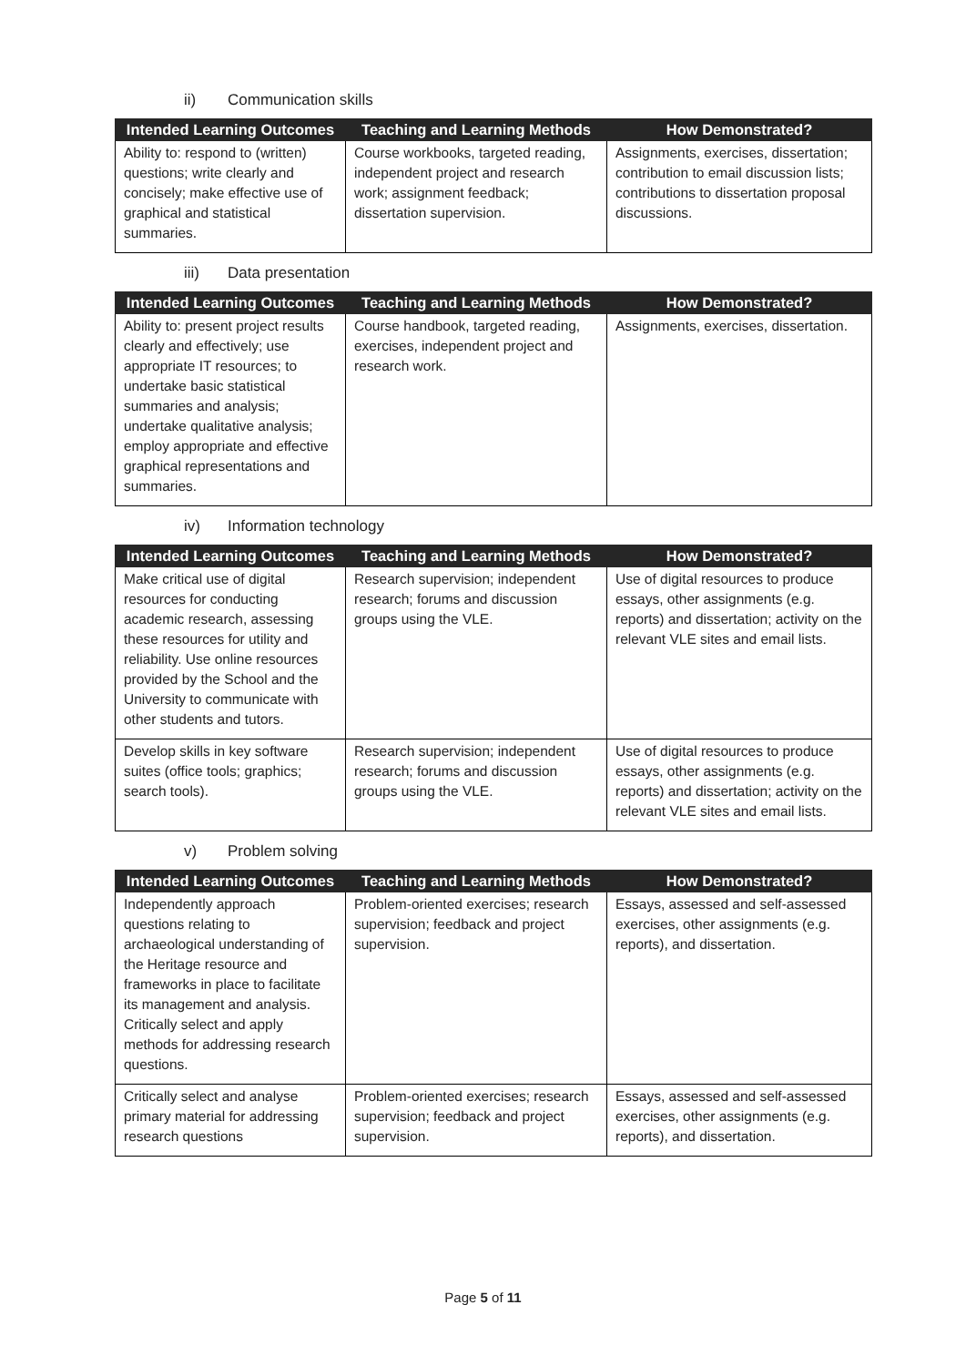ii) Communication skills
| Intended Learning Outcomes | Teaching and Learning Methods | How Demonstrated? |
| --- | --- | --- |
| Ability to: respond to (written) questions; write clearly and concisely; make effective use of graphical and statistical summaries. | Course workbooks, targeted reading, independent project and research work; assignment feedback; dissertation supervision. | Assignments, exercises, dissertation; contribution to email discussion lists; contributions to dissertation proposal discussions. |
iii) Data presentation
| Intended Learning Outcomes | Teaching and Learning Methods | How Demonstrated? |
| --- | --- | --- |
| Ability to: present project results clearly and effectively; use appropriate IT resources; to undertake basic statistical summaries and analysis; undertake qualitative analysis; employ appropriate and effective graphical representations and summaries. | Course handbook, targeted reading, exercises, independent project and research work. | Assignments, exercises, dissertation. |
iv) Information technology
| Intended Learning Outcomes | Teaching and Learning Methods | How Demonstrated? |
| --- | --- | --- |
| Make critical use of digital resources for conducting academic research, assessing these resources for utility and reliability. Use online resources provided by the School and the University to communicate with other students and tutors. | Research supervision; independent research; forums and discussion groups using the VLE. | Use of digital resources to produce essays, other assignments (e.g. reports) and dissertation; activity on the relevant VLE sites and email lists. |
| Develop skills in key software suites (office tools; graphics; search tools). | Research supervision; independent research; forums and discussion groups using the VLE. | Use of digital resources to produce essays, other assignments (e.g. reports) and dissertation; activity on the relevant VLE sites and email lists. |
v) Problem solving
| Intended Learning Outcomes | Teaching and Learning Methods | How Demonstrated? |
| --- | --- | --- |
| Independently approach questions relating to archaeological understanding of the Heritage resource and frameworks in place to facilitate its management and analysis. Critically select and apply methods for addressing research questions. | Problem-oriented exercises; research supervision; feedback and project supervision. | Essays, assessed and self-assessed exercises, other assignments (e.g. reports), and dissertation. |
| Critically select and analyse primary material for addressing research questions | Problem-oriented exercises; research supervision; feedback and project supervision. | Essays, assessed and self-assessed exercises, other assignments (e.g. reports), and dissertation. |
Page 5 of 11